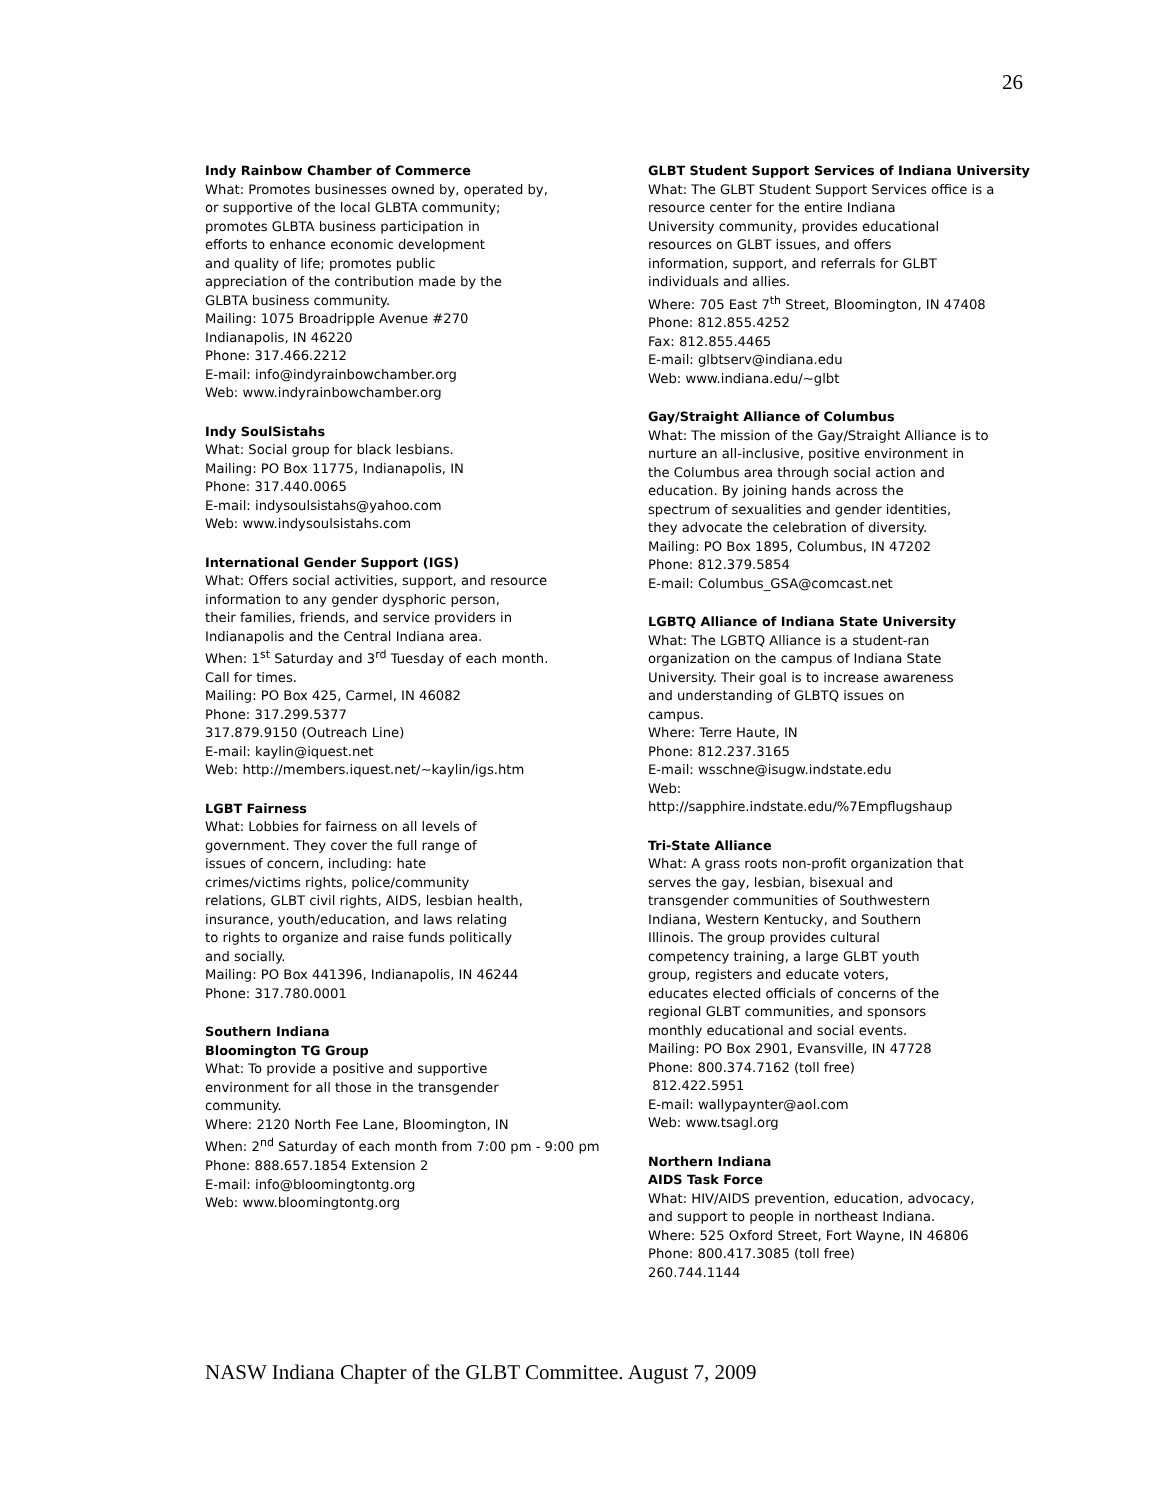26
Indy Rainbow Chamber of Commerce
What: Promotes businesses owned by, operated by,
or supportive of the local GLBTA community;
promotes GLBTA business participation in
efforts to enhance economic development
and quality of life; promotes public
appreciation of the contribution made by the
GLBTA business community.
Mailing: 1075 Broadripple Avenue #270
Indianapolis, IN 46220
Phone: 317.466.2212
E-mail: info@indyrainbowchamber.org
Web: www.indyrainbowchamber.org
Indy SoulSistahs
What: Social group for black lesbians.
Mailing: PO Box 11775, Indianapolis, IN
Phone: 317.440.0065
E-mail: indysoulsistahs@yahoo.com
Web: www.indysoulsistahs.com
International Gender Support (IGS)
What: Offers social activities, support, and resource
information to any gender dysphoric person,
their families, friends, and service providers in
Indianapolis and the Central Indiana area.
When: 1<sup>st</sup> Saturday and 3<sup>rd</sup> Tuesday of each month.
Call for times.
Mailing: PO Box 425, Carmel, IN 46082
Phone: 317.299.5377
317.879.9150 (Outreach Line)
E-mail: kaylin@iquest.net
Web: http://members.iquest.net/~kaylin/igs.htm
LGBT Fairness
What: Lobbies for fairness on all levels of
government. They cover the full range of
issues of concern, including: hate
crimes/victims rights, police/community
relations, GLBT civil rights, AIDS, lesbian health,
insurance, youth/education, and laws relating
to rights to organize and raise funds politically
and socially.
Mailing: PO Box 441396, Indianapolis, IN 46244
Phone: 317.780.0001
Southern Indiana
Bloomington TG Group
What: To provide a positive and supportive
environment for all those in the transgender
community.
Where: 2120 North Fee Lane, Bloomington, IN
When: 2<sup>nd</sup> Saturday of each month from 7:00 pm - 9:00 pm
Phone: 888.657.1854 Extension 2
E-mail: info@bloomingtontg.org
Web: www.bloomingtontg.org
GLBT Student Support Services of Indiana University
What: The GLBT Student Support Services office is a
resource center for the entire Indiana
University community, provides educational
resources on GLBT issues, and offers
information, support, and referrals for GLBT
individuals and allies.
Where: 705 East 7<sup>th</sup> Street, Bloomington, IN 47408
Phone: 812.855.4252
Fax: 812.855.4465
E-mail: glbtserv@indiana.edu
Web: www.indiana.edu/~glbt
Gay/Straight Alliance of Columbus
What: The mission of the Gay/Straight Alliance is to
nurture an all-inclusive, positive environment in
the Columbus area through social action and
education. By joining hands across the
spectrum of sexualities and gender identities,
they advocate the celebration of diversity.
Mailing: PO Box 1895, Columbus, IN 47202
Phone: 812.379.5854
E-mail: Columbus_GSA@comcast.net
LGBTQ Alliance of Indiana State University
What: The LGBTQ Alliance is a student-ran
organization on the campus of Indiana State
University. Their goal is to increase awareness
and understanding of GLBTQ issues on
campus.
Where: Terre Haute, IN
Phone: 812.237.3165
E-mail: wsschne@isugw.indstate.edu
Web:
http://sapphire.indstate.edu/%7Empflugshaup
Tri-State Alliance
What: A grass roots non-profit organization that
serves the gay, lesbian, bisexual and
transgender communities of Southwestern
Indiana, Western Kentucky, and Southern
Illinois. The group provides cultural
competency training, a large GLBT youth
group, registers and educate voters,
educates elected officials of concerns of the
regional GLBT communities, and sponsors
monthly educational and social events.
Mailing: PO Box 2901, Evansville, IN 47728
Phone: 800.374.7162 (toll free)
812.422.5951
E-mail: wallypaynter@aol.com
Web: www.tsagl.org
Northern Indiana
AIDS Task Force
What: HIV/AIDS prevention, education, advocacy,
and support to people in northeast Indiana.
Where: 525 Oxford Street, Fort Wayne, IN 46806
Phone: 800.417.3085 (toll free)
260.744.1144
NASW Indiana Chapter of the GLBT Committee. August 7, 2009